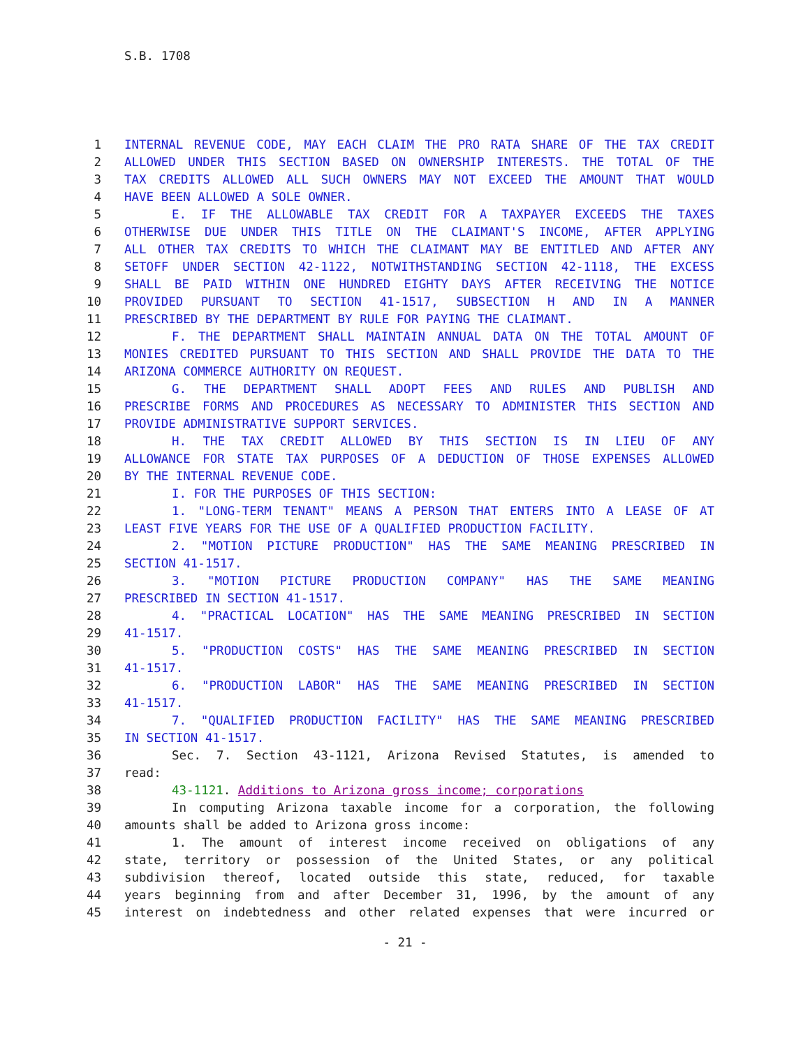S.B. 1708
1 INTERNAL REVENUE CODE, MAY EACH CLAIM THE PRO RATA SHARE OF THE TAX CREDIT
2 ALLOWED UNDER THIS SECTION BASED ON OWNERSHIP INTERESTS. THE TOTAL OF THE
3 TAX CREDITS ALLOWED ALL SUCH OWNERS MAY NOT EXCEED THE AMOUNT THAT WOULD
4 HAVE BEEN ALLOWED A SOLE OWNER.
5 E. IF THE ALLOWABLE TAX CREDIT FOR A TAXPAYER EXCEEDS THE TAXES
6 OTHERWISE DUE UNDER THIS TITLE ON THE CLAIMANT'S INCOME, AFTER APPLYING
7 ALL OTHER TAX CREDITS TO WHICH THE CLAIMANT MAY BE ENTITLED AND AFTER ANY
8 SETOFF UNDER SECTION 42-1122, NOTWITHSTANDING SECTION 42-1118, THE EXCESS
9 SHALL BE PAID WITHIN ONE HUNDRED EIGHTY DAYS AFTER RECEIVING THE NOTICE
10 PROVIDED PURSUANT TO SECTION 41-1517, SUBSECTION H AND IN A MANNER
11 PRESCRIBED BY THE DEPARTMENT BY RULE FOR PAYING THE CLAIMANT.
12 F. THE DEPARTMENT SHALL MAINTAIN ANNUAL DATA ON THE TOTAL AMOUNT OF
13 MONIES CREDITED PURSUANT TO THIS SECTION AND SHALL PROVIDE THE DATA TO THE
14 ARIZONA COMMERCE AUTHORITY ON REQUEST.
15 G. THE DEPARTMENT SHALL ADOPT FEES AND RULES AND PUBLISH AND
16 PRESCRIBE FORMS AND PROCEDURES AS NECESSARY TO ADMINISTER THIS SECTION AND
17 PROVIDE ADMINISTRATIVE SUPPORT SERVICES.
18 H. THE TAX CREDIT ALLOWED BY THIS SECTION IS IN LIEU OF ANY
19 ALLOWANCE FOR STATE TAX PURPOSES OF A DEDUCTION OF THOSE EXPENSES ALLOWED
20 BY THE INTERNAL REVENUE CODE.
21 I. FOR THE PURPOSES OF THIS SECTION:
22 1. "LONG-TERM TENANT" MEANS A PERSON THAT ENTERS INTO A LEASE OF AT
23 LEAST FIVE YEARS FOR THE USE OF A QUALIFIED PRODUCTION FACILITY.
24 2. "MOTION PICTURE PRODUCTION" HAS THE SAME MEANING PRESCRIBED IN
25 SECTION 41-1517.
26 3. "MOTION PICTURE PRODUCTION COMPANY" HAS THE SAME MEANING
27 PRESCRIBED IN SECTION 41-1517.
28 4. "PRACTICAL LOCATION" HAS THE SAME MEANING PRESCRIBED IN SECTION
29 41-1517.
30 5. "PRODUCTION COSTS" HAS THE SAME MEANING PRESCRIBED IN SECTION
31 41-1517.
32 6. "PRODUCTION LABOR" HAS THE SAME MEANING PRESCRIBED IN SECTION
33 41-1517.
34 7. "QUALIFIED PRODUCTION FACILITY" HAS THE SAME MEANING PRESCRIBED
35 IN SECTION 41-1517.
36 Sec. 7. Section 43-1121, Arizona Revised Statutes, is amended to
37 read:
38 43-1121. Additions to Arizona gross income; corporations
39 In computing Arizona taxable income for a corporation, the following
40 amounts shall be added to Arizona gross income:
41 1. The amount of interest income received on obligations of any
42 state, territory or possession of the United States, or any political
43 subdivision thereof, located outside this state, reduced, for taxable
44 years beginning from and after December 31, 1996, by the amount of any
45 interest on indebtedness and other related expenses that were incurred or
- 21 -